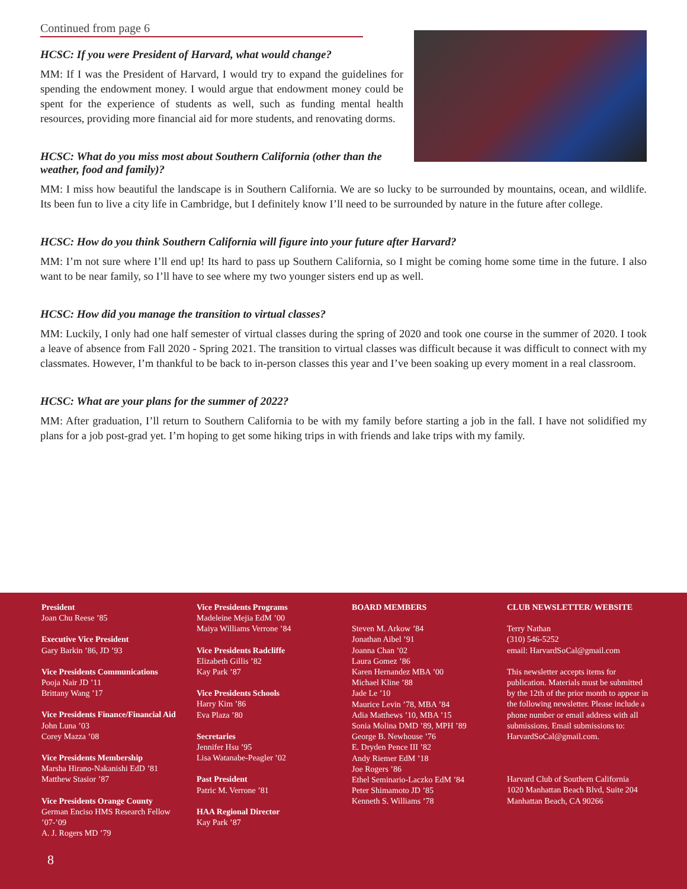Continued from page 6
HCSC: If you were President of Harvard, what would change?
MM: If I was the President of Harvard, I would try to expand the guidelines for spending the endowment money. I would argue that endowment money could be spent for the experience of students as well, such as funding mental health resources, providing more financial aid for more students, and renovating dorms.
HCSC: What do you miss most about Southern California (other than the weather, food and family)?
MM: I miss how beautiful the landscape is in Southern California. We are so lucky to be surrounded by mountains, ocean, and wildlife. Its been fun to live a city life in Cambridge, but I definitely know I’ll need to be surrounded by nature in the future after college.
HCSC: How do you think Southern California will figure into your future after Harvard?
MM: I’m not sure where I’ll end up! Its hard to pass up Southern California, so I might be coming home some time in the future. I also want to be near family, so I’ll have to see where my two younger sisters end up as well.
HCSC: How did you manage the transition to virtual classes?
MM: Luckily, I only had one half semester of virtual classes during the spring of 2020 and took one course in the summer of 2020. I took a leave of absence from Fall 2020 - Spring 2021. The transition to virtual classes was difficult because it was difficult to connect with my classmates. However, I’m thankful to be back to in-person classes this year and I’ve been soaking up every moment in a real classroom.
HCSC: What are your plans for the summer of 2022?
MM: After graduation, I’ll return to Southern California to be with my family before starting a job in the fall. I have not solidified my plans for a job post-grad yet. I’m hoping to get some hiking trips in with friends and lake trips with my family.
President
Joan Chu Reese ’85
Executive Vice President
Gary Barkin ’86, JD ’93
Vice Presidents Communications
Pooja Nair JD ’11
Brittany Wang ’17
Vice Presidents Finance/Financial Aid
John Luna ’03
Corey Mazza ’08
Vice Presidents Membership
Marsha Hirano-Nakanishi EdD ’81
Matthew Stasior ’87
Vice Presidents Orange County
German Enciso HMS Research Fellow ’07-’09
A. J. Rogers MD ’79
Vice Presidents Programs
Madeleine Mejia EdM ’00
Maiya Williams Verrone ’84
Vice Presidents Radcliffe
Elizabeth Gillis ’82
Kay Park ’87
Vice Presidents Schools
Harry Kim ’86
Eva Plaza ’80
Secretaries
Jennifer Hsu ’95
Lisa Watanabe-Peagler ’02
Past President
Patric M. Verrone ’81
HAA Regional Director
Kay Park ’87
BOARD MEMBERS
Steven M. Arkow ’84
Jonathan Aibel ’91
Joanna Chan ’02
Laura Gomez ’86
Karen Hernandez MBA ’00
Michael Kline ’88
Jade Le ’10
Maurice Levin ’78, MBA ’84
Adia Matthews ’10, MBA ’15
Sonia Molina DMD ’89, MPH ’89
George B. Newhouse ’76
E. Dryden Pence III ’82
Andy Riemer EdM ’18
Joe Rogers ’86
Ethel Seminario-Laczko EdM ’84
Peter Shimamoto JD ’85
Kenneth S. Williams ’78
CLUB NEWSLETTER/ WEBSITE
Terry Nathan
(310) 546-5252
email: HarvardSoCal@gmail.com
This newsletter accepts items for publication. Materials must be submitted by the 12th of the prior month to appear in the following newsletter. Please include a phone number or email address with all submissions. Email submissions to: HarvardSoCal@gmail.com.
Harvard Club of Southern California
1020 Manhattan Beach Blvd, Suite 204
Manhattan Beach, CA 90266
8